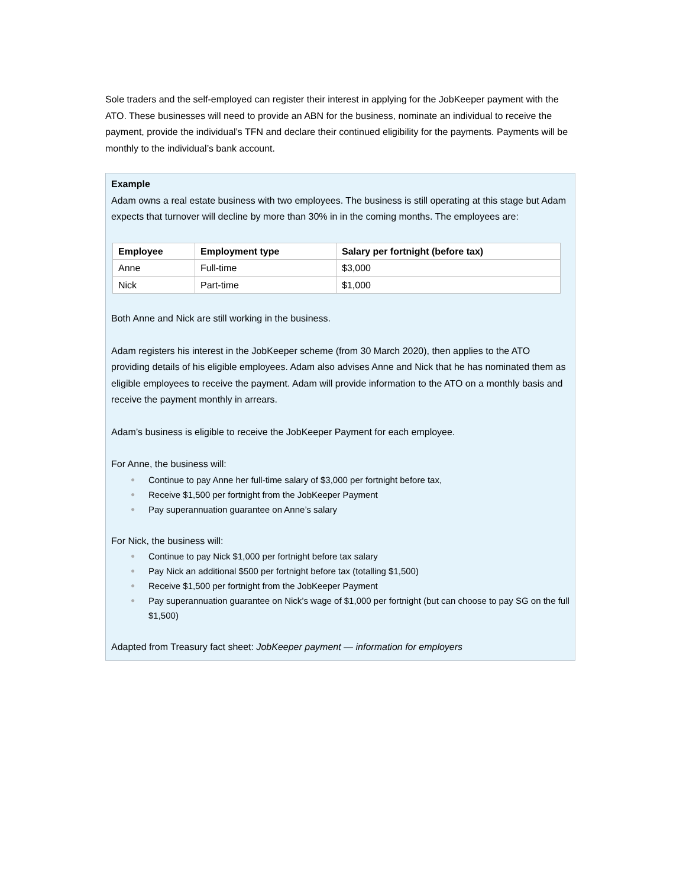Sole traders and the self-employed can register their interest in applying for the JobKeeper payment with the ATO. These businesses will need to provide an ABN for the business, nominate an individual to receive the payment, provide the individual’s TFN and declare their continued eligibility for the payments. Payments will be monthly to the individual’s bank account.
Example
Adam owns a real estate business with two employees. The business is still operating at this stage but Adam expects that turnover will decline by more than 30% in in the coming months. The employees are:
| Employee | Employment type | Salary per fortnight (before tax) |
| --- | --- | --- |
| Anne | Full-time | $3,000 |
| Nick | Part-time | $1,000 |
Both Anne and Nick are still working in the business.
Adam registers his interest in the JobKeeper scheme (from 30 March 2020), then applies to the ATO providing details of his eligible employees. Adam also advises Anne and Nick that he has nominated them as eligible employees to receive the payment. Adam will provide information to the ATO on a monthly basis and receive the payment monthly in arrears.
Adam’s business is eligible to receive the JobKeeper Payment for each employee.
For Anne, the business will:
● Continue to pay Anne her full-time salary of $3,000 per fortnight before tax,
● Receive $1,500 per fortnight from the JobKeeper Payment
● Pay superannuation guarantee on Anne’s salary
For Nick, the business will:
● Continue to pay Nick $1,000 per fortnight before tax salary
● Pay Nick an additional $500 per fortnight before tax (totalling $1,500)
● Receive $1,500 per fortnight from the JobKeeper Payment
● Pay superannuation guarantee on Nick’s wage of $1,000 per fortnight (but can choose to pay SG on the full $1,500)
Adapted from Treasury fact sheet: JobKeeper payment — information for employers